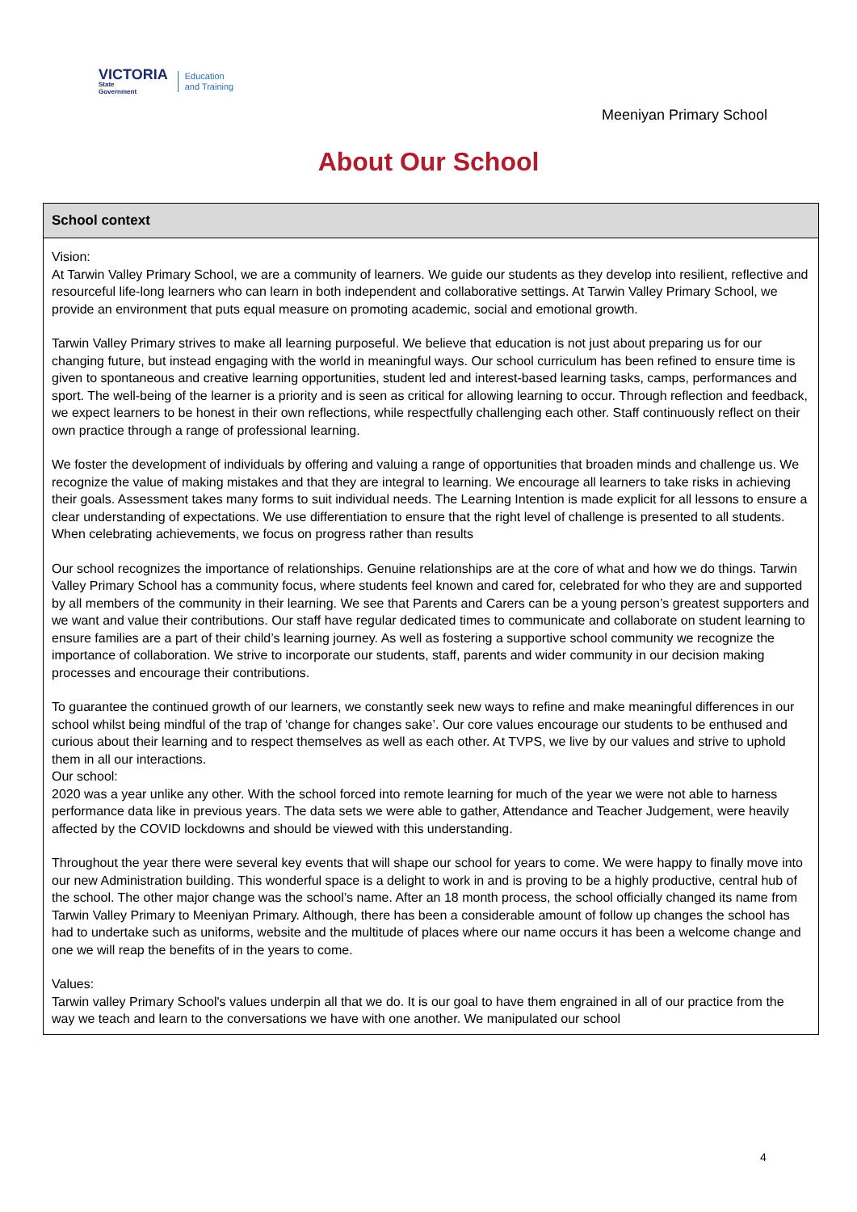VICTORIA
State
Government
Education
and Training
Meeniyan Primary School
About Our School
School context
Vision:
At Tarwin Valley Primary School, we are a community of learners. We guide our students as they develop into resilient, reflective and resourceful life-long learners who can learn in both independent and collaborative settings. At Tarwin Valley Primary School, we provide an environment that puts equal measure on promoting academic, social and emotional growth.
Tarwin Valley Primary strives to make all learning purposeful. We believe that education is not just about preparing us for our changing future, but instead engaging with the world in meaningful ways. Our school curriculum has been refined to ensure time is given to spontaneous and creative learning opportunities, student led and interest-based learning tasks, camps, performances and sport. The well-being of the learner is a priority and is seen as critical for allowing learning to occur. Through reflection and feedback, we expect learners to be honest in their own reflections, while respectfully challenging each other. Staff continuously reflect on their own practice through a range of professional learning.
We foster the development of individuals by offering and valuing a range of opportunities that broaden minds and challenge us. We recognize the value of making mistakes and that they are integral to learning. We encourage all learners to take risks in achieving their goals. Assessment takes many forms to suit individual needs. The Learning Intention is made explicit for all lessons to ensure a clear understanding of expectations. We use differentiation to ensure that the right level of challenge is presented to all students. When celebrating achievements, we focus on progress rather than results
Our school recognizes the importance of relationships. Genuine relationships are at the core of what and how we do things. Tarwin Valley Primary School has a community focus, where students feel known and cared for, celebrated for who they are and supported by all members of the community in their learning. We see that Parents and Carers can be a young person’s greatest supporters and we want and value their contributions. Our staff have regular dedicated times to communicate and collaborate on student learning to ensure families are a part of their child’s learning journey. As well as fostering a supportive school community we recognize the importance of collaboration. We strive to incorporate our students, staff, parents and wider community in our decision making processes and encourage their contributions.
To guarantee the continued growth of our learners, we constantly seek new ways to refine and make meaningful differences in our school whilst being mindful of the trap of ‘change for changes sake’. Our core values encourage our students to be enthused and curious about their learning and to respect themselves as well as each other. At TVPS, we live by our values and strive to uphold them in all our interactions.
Our school:
2020 was a year unlike any other. With the school forced into remote learning for much of the year we were not able to harness performance data like in previous years. The data sets we were able to gather, Attendance and Teacher Judgement, were heavily affected by the COVID lockdowns and should be viewed with this understanding.
Throughout the year there were several key events that will shape our school for years to come. We were happy to finally move into our new Administration building. This wonderful space is a delight to work in and is proving to be a highly productive, central hub of the school. The other major change was the school’s name. After an 18 month process, the school officially changed its name from Tarwin Valley Primary to Meeniyan Primary. Although, there has been a considerable amount of follow up changes the school has had to undertake such as uniforms, website and the multitude of places where our name occurs it has been a welcome change and one we will reap the benefits of in the years to come.
Values:
Tarwin valley Primary School's values underpin all that we do. It is our goal to have them engrained in all of our practice from the way we teach and learn to the conversations we have with one another. We manipulated our school
4